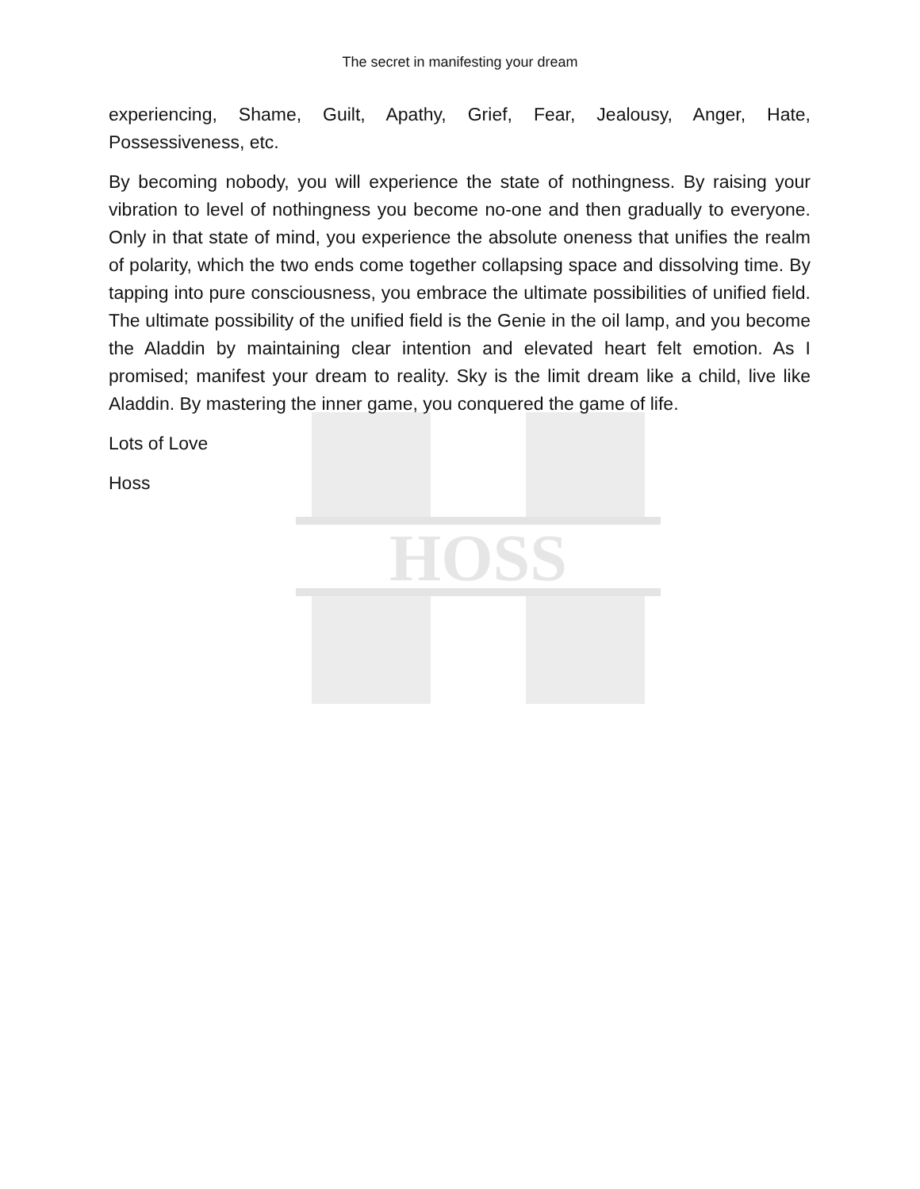The secret in manifesting your dream
HOSS
experiencing, Shame, Guilt, Apathy, Grief, Fear, Jealousy, Anger, Hate, Possessiveness, etc.
By becoming nobody, you will experience the state of nothingness. By raising your vibration to level of nothingness you become no-one and then gradually to everyone. Only in that state of mind, you experience the absolute oneness that unifies the realm of polarity, which the two ends come together collapsing space and dissolving time. By tapping into pure consciousness, you embrace the ultimate possibilities of unified field. The ultimate possibility of the unified field is the Genie in the oil lamp, and you become the Aladdin by maintaining clear intention and elevated heart felt emotion. As I promised; manifest your dream to reality. Sky is the limit dream like a child, live like Aladdin. By mastering the inner game, you conquered the game of life.
Lots of Love
Hoss